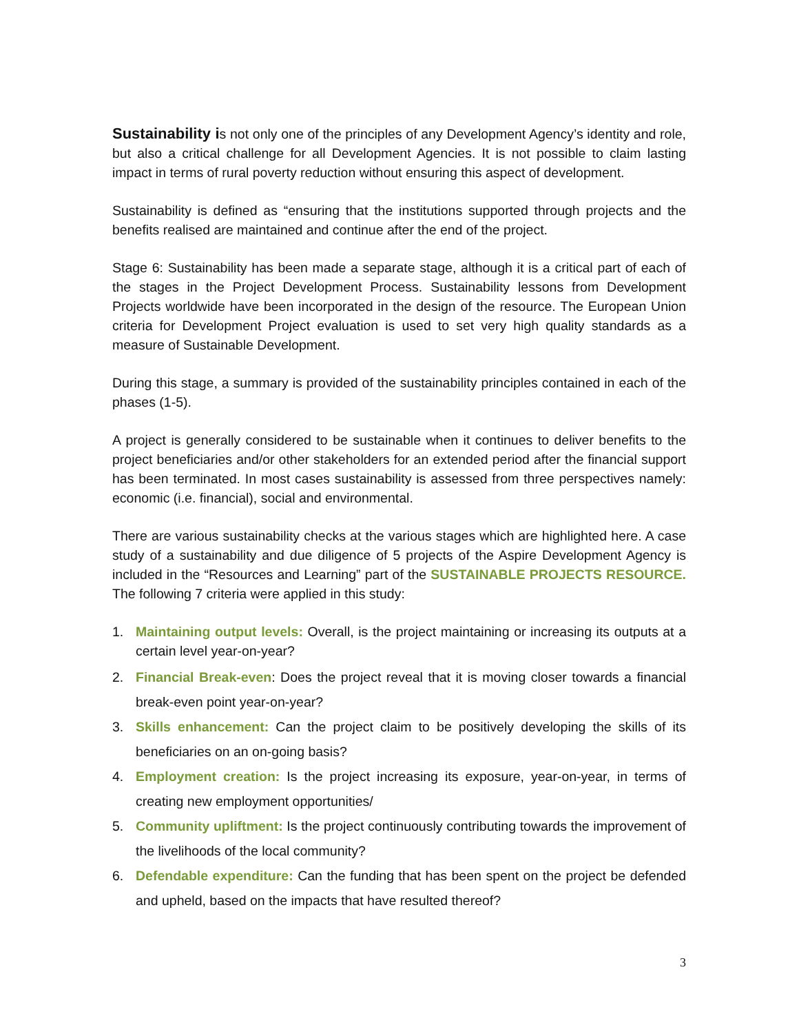Sustainability is not only one of the principles of any Development Agency’s identity and role, but also a critical challenge for all Development Agencies. It is not possible to claim lasting impact in terms of rural poverty reduction without ensuring this aspect of development.
Sustainability is defined as “ensuring that the institutions supported through projects and the benefits realised are maintained and continue after the end of the project.
Stage 6: Sustainability has been made a separate stage, although it is a critical part of each of the stages in the Project Development Process. Sustainability lessons from Development Projects worldwide have been incorporated in the design of the resource. The European Union criteria for Development Project evaluation is used to set very high quality standards as a measure of Sustainable Development.
During this stage, a summary is provided of the sustainability principles contained in each of the phases (1-5).
A project is generally considered to be sustainable when it continues to deliver benefits to the project beneficiaries and/or other stakeholders for an extended period after the financial support has been terminated. In most cases sustainability is assessed from three perspectives namely: economic (i.e. financial), social and environmental.
There are various sustainability checks at the various stages which are highlighted here. A case study of a sustainability and due diligence of 5 projects of the Aspire Development Agency is included in the “Resources and Learning” part of the SUSTAINABLE PROJECTS RESOURCE. The following 7 criteria were applied in this study:
1. Maintaining output levels: Overall, is the project maintaining or increasing its outputs at a certain level year-on-year?
2. Financial Break-even: Does the project reveal that it is moving closer towards a financial break-even point year-on-year?
3. Skills enhancement: Can the project claim to be positively developing the skills of its beneficiaries on an on-going basis?
4. Employment creation: Is the project increasing its exposure, year-on-year, in terms of creating new employment opportunities/
5. Community upliftment: Is the project continuously contributing towards the improvement of the livelihoods of the local community?
6. Defendable expenditure: Can the funding that has been spent on the project be defended and upheld, based on the impacts that have resulted thereof?
3